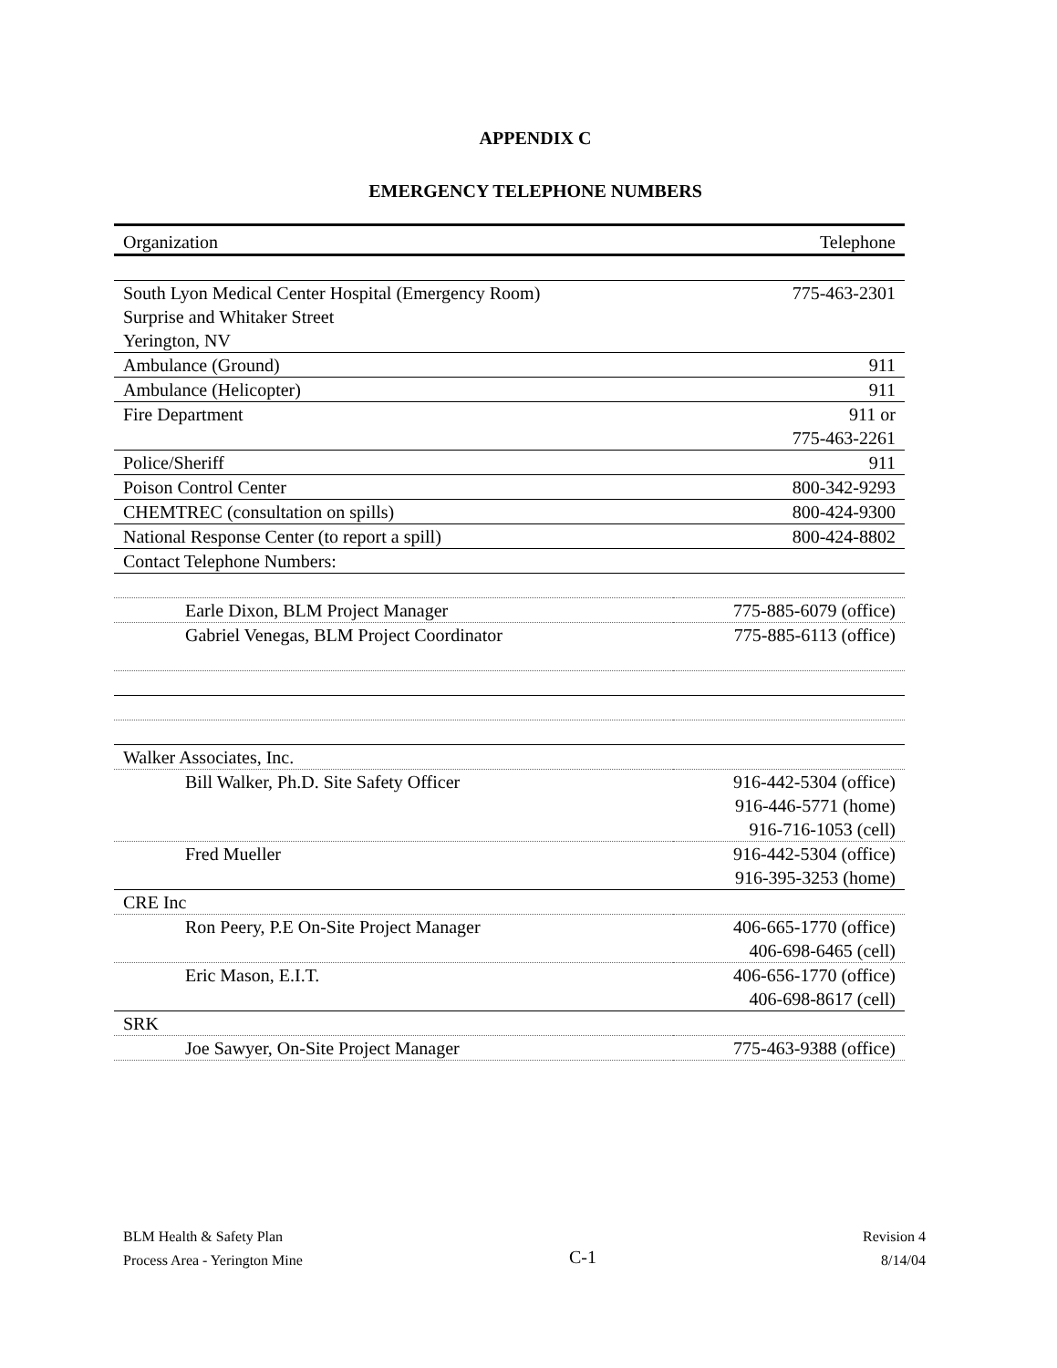APPENDIX C
EMERGENCY TELEPHONE NUMBERS
| Organization | Telephone |
| --- | --- |
| South Lyon Medical Center Hospital (Emergency Room) Surprise and Whitaker Street Yerington, NV | 775-463-2301 |
| Ambulance (Ground) | 911 |
| Ambulance (Helicopter) | 911 |
| Fire Department | 911 or 775-463-2261 |
| Police/Sheriff | 911 |
| Poison Control Center | 800-342-9293 |
| CHEMTREC (consultation on spills) | 800-424-9300 |
| National Response Center (to report a spill) | 800-424-8802 |
| Contact Telephone Numbers: | |
| Earle Dixon, BLM Project Manager | 775-885-6079 (office) |
| Gabriel Venegas, BLM Project Coordinator | 775-885-6113 (office) |
| Walker Associates, Inc. | |
| Bill Walker, Ph.D. Site Safety Officer | 916-442-5304 (office) 916-446-5771 (home) 916-716-1053 (cell) |
| Fred Mueller | 916-442-5304 (office) 916-395-3253 (home) |
| CRE Inc | |
| Ron Peery, P.E On-Site Project Manager | 406-665-1770 (office) 406-698-6465 (cell) |
| Eric Mason, E.I.T. | 406-656-1770 (office) 406-698-8617 (cell) |
| SRK | |
| Joe Sawyer, On-Site Project Manager | 775-463-9388 (office) |
BLM Health & Safety Plan
Process Area - Yerington Mine
C-1
Revision 4
8/14/04